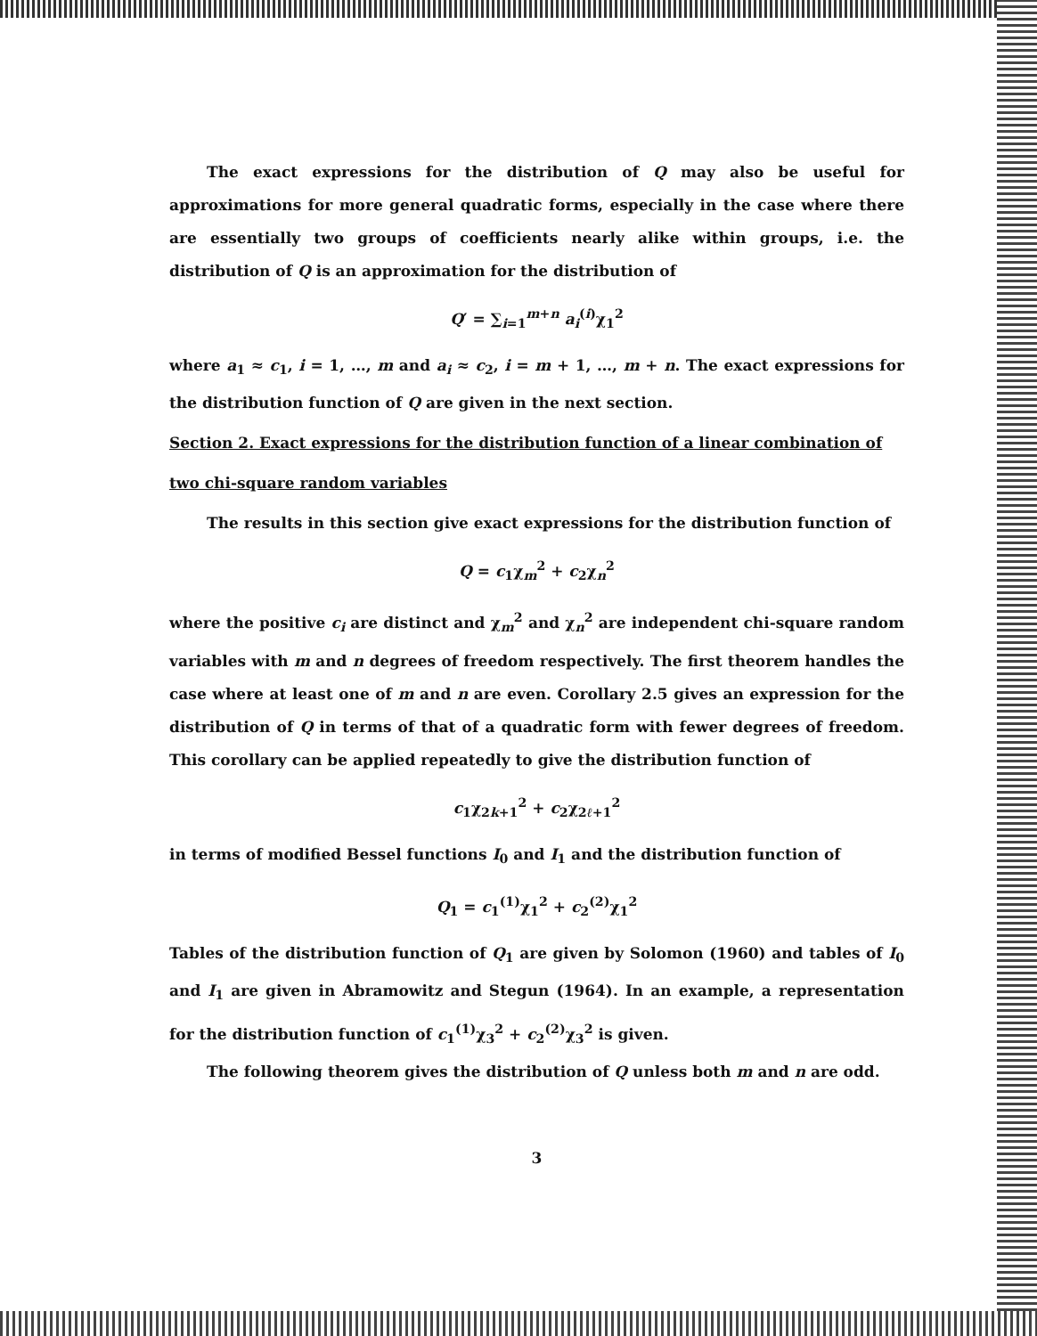The exact expressions for the distribution of Q may also be useful for approximations for more general quadratic forms, especially in the case where there are essentially two groups of coefficients nearly alike within groups, i.e. the distribution of Q is an approximation for the distribution of
Q′ = ∑<sub>i=1</sub><sup>m+n</sup> a<sub>i</sub><sup>(i)</sup>χ<sub>1</sub><sup>2</sup>
where a<sub>1</sub> ≈ c<sub>1</sub>, i = 1, …, m and a<sub>i</sub> ≈ c<sub>2</sub>, i = m + 1, …, m + n. The exact expressions for the distribution function of Q are given in the next section.
Section 2. Exact expressions for the distribution function of a linear combination of
two chi-square random variables
The results in this section give exact expressions for the distribution function of
Q = c<sub>1</sub>χ<sub>m</sub><sup>2</sup> + c<sub>2</sub>χ<sub>n</sub><sup>2</sup>
where the positive c<sub>i</sub> are distinct and χ<sub>m</sub><sup>2</sup> and χ<sub>n</sub><sup>2</sup> are independent chi-square random variables with m and n degrees of freedom respectively. The first theorem handles the case where at least one of m and n are even. Corollary 2.5 gives an expression for the distribution of Q in terms of that of a quadratic form with fewer degrees of freedom. This corollary can be applied repeatedly to give the distribution function of
c<sub>1</sub>χ<sub>2k+1</sub><sup>2</sup> + c<sub>2</sub>χ<sub>2ℓ+1</sub><sup>2</sup>
in terms of modified Bessel functions I<sub>0</sub> and I<sub>1</sub> and the distribution function of
Q<sub>1</sub> = c<sub>1</sub><sup>(1)</sup>χ<sub>1</sub><sup>2</sup> + c<sub>2</sub><sup>(2)</sup>χ<sub>1</sub><sup>2</sup>
Tables of the distribution function of Q<sub>1</sub> are given by Solomon (1960) and tables of I<sub>0</sub> and I<sub>1</sub> are given in Abramowitz and Stegun (1964). In an example, a representation for the distribution function of c<sub>1</sub><sup>(1)</sup>χ<sub>3</sub><sup>2</sup> + c<sub>2</sub><sup>(2)</sup>χ<sub>3</sub><sup>2</sup> is given.
The following theorem gives the distribution of Q unless both m and n are odd.
3